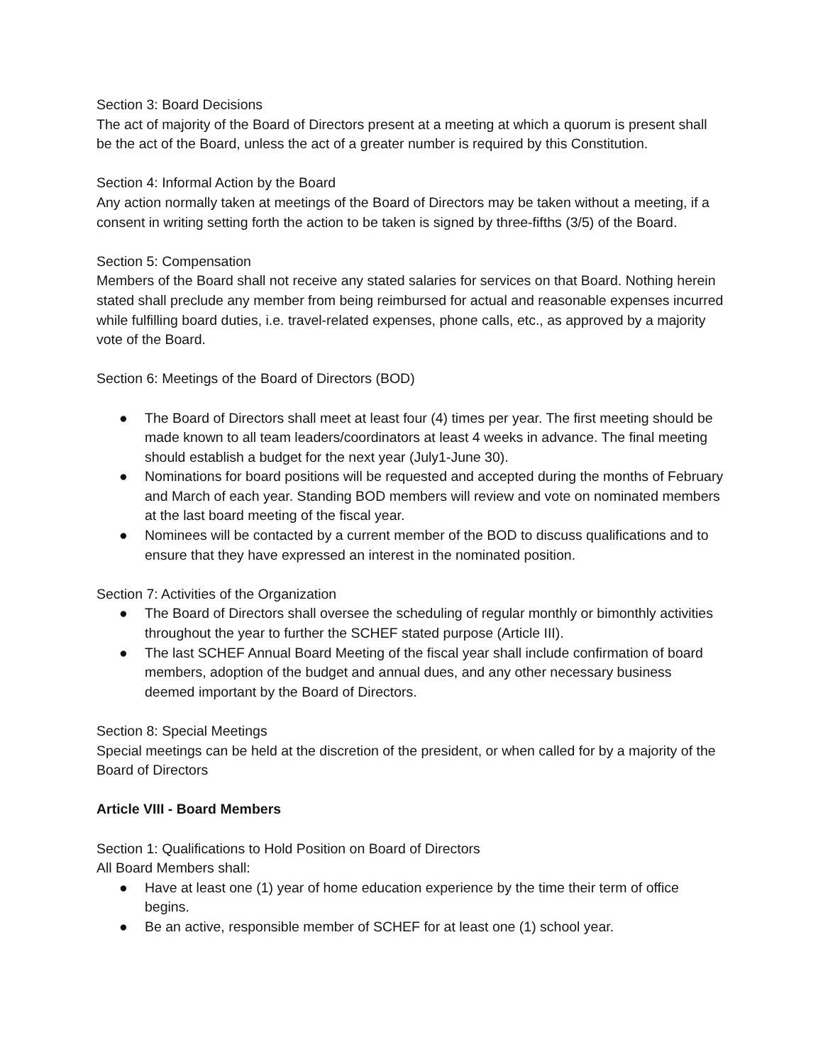Section 3: Board Decisions
The act of majority of the Board of Directors present at a meeting at which a quorum is present shall be the act of the Board, unless the act of a greater number is required by this Constitution.
Section 4: Informal Action by the Board
Any action normally taken at meetings of the Board of Directors may be taken without a meeting, if a consent in writing setting forth the action to be taken is signed by three-fifths (3/5) of the Board.
Section 5: Compensation
Members of the Board shall not receive any stated salaries for services on that Board. Nothing herein stated shall preclude any member from being reimbursed for actual and reasonable expenses incurred while fulfilling board duties, i.e. travel-related expenses, phone calls, etc., as approved by a majority vote of the Board.
Section 6: Meetings of the Board of Directors (BOD)
● The Board of Directors shall meet at least four (4) times per year. The first meeting should be made known to all team leaders/coordinators at least 4 weeks in advance. The final meeting should establish a budget for the next year (July1-June 30).
● Nominations for board positions will be requested and accepted during the months of February and March of each year. Standing BOD members will review and vote on nominated members at the last board meeting of the fiscal year.
● Nominees will be contacted by a current member of the BOD to discuss qualifications and to ensure that they have expressed an interest in the nominated position.
Section 7: Activities of the Organization
● The Board of Directors shall oversee the scheduling of regular monthly or bimonthly activities throughout the year to further the SCHEF stated purpose (Article III).
● The last SCHEF Annual Board Meeting of the fiscal year shall include confirmation of board members, adoption of the budget and annual dues, and any other necessary business deemed important by the Board of Directors.
Section 8: Special Meetings
Special meetings can be held at the discretion of the president, or when called for by a majority of the Board of Directors
Article VIII - Board Members
Section 1: Qualifications to Hold Position on Board of Directors
All Board Members shall:
● Have at least one (1) year of home education experience by the time their term of office begins.
● Be an active, responsible member of SCHEF for at least one (1) school year.